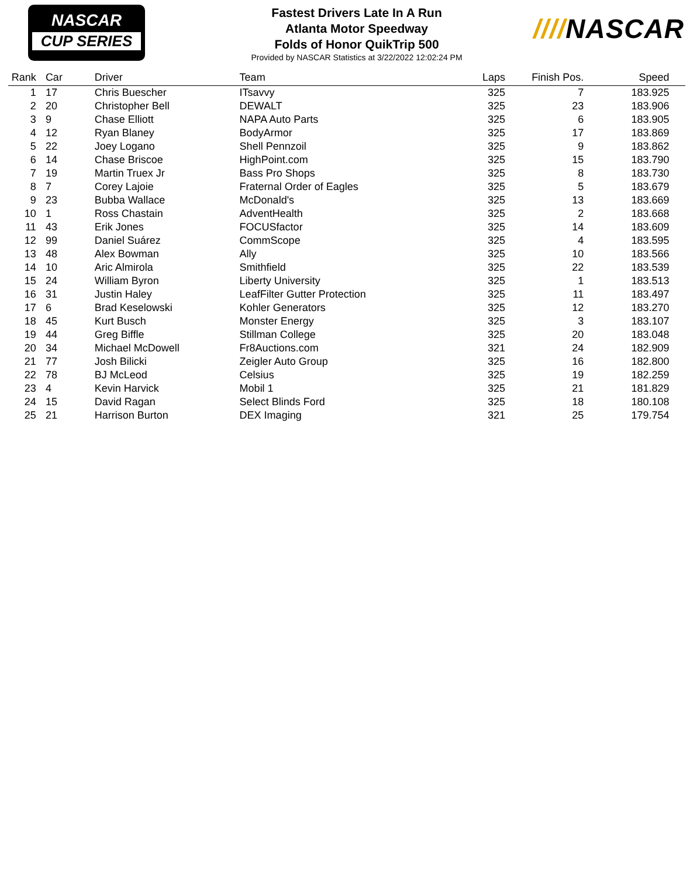NASCAR
CUP SERIES
Fastest Drivers Late In A Run
Atlanta Motor Speedway
Folds of Honor QuikTrip 500
Provided by NASCAR Statistics at 3/22/2022 12:02:24 PM
////NASCAR
| Rank | Car | Driver | Team | Laps | Finish Pos. | Speed | |
| --- | --- | --- | --- | --- | --- | --- | --- |
| 1 | 17 | Chris Buescher | ITsavvy | 325 | 7 | 183.925 | |
| 2 | 20 | Christopher Bell | DEWALT | 325 | 23 | 183.906 | |
| 3 | 9 | Chase Elliott | NAPA Auto Parts | 325 | 6 | 183.905 | |
| 4 | 12 | Ryan Blaney | BodyArmor | 325 | 17 | 183.869 | |
| 5 | 22 | Joey Logano | Shell Pennzoil | 325 | 9 | 183.862 | |
| 6 | 14 | Chase Briscoe | HighPoint.com | 325 | 15 | 183.790 | |
| 7 | 19 | Martin Truex Jr | Bass Pro Shops | 325 | 8 | 183.730 | |
| 8 | 7 | Corey Lajoie | Fraternal Order of Eagles | 325 | 5 | 183.679 | |
| 9 | 23 | Bubba Wallace | McDonald's | 325 | 13 | 183.669 | |
| 10 | 1 | Ross Chastain | AdventHealth | 325 | 2 | 183.668 | |
| 11 | 43 | Erik Jones | FOCUSfactor | 325 | 14 | 183.609 | |
| 12 | 99 | Daniel Suárez | CommScope | 325 | 4 | 183.595 | |
| 13 | 48 | Alex Bowman | Ally | 325 | 10 | 183.566 | |
| 14 | 10 | Aric Almirola | Smithfield | 325 | 22 | 183.539 | |
| 15 | 24 | William Byron | Liberty University | 325 | 1 | 183.513 | |
| 16 | 31 | Justin Haley | LeafFilter Gutter Protection | 325 | 11 | 183.497 | |
| 17 | 6 | Brad Keselowski | Kohler Generators | 325 | 12 | 183.270 | |
| 18 | 45 | Kurt Busch | Monster Energy | 325 | 3 | 183.107 | |
| 19 | 44 | Greg Biffle | Stillman College | 325 | 20 | 183.048 | |
| 20 | 34 | Michael McDowell | Fr8Auctions.com | 321 | 24 | 182.909 | |
| 21 | 77 | Josh Bilicki | Zeigler Auto Group | 325 | 16 | 182.800 | |
| 22 | 78 | BJ McLeod | Celsius | 325 | 19 | 182.259 | |
| 23 | 4 | Kevin Harvick | Mobil 1 | 325 | 21 | 181.829 | |
| 24 | 15 | David Ragan | Select Blinds Ford | 325 | 18 | 180.108 | |
| 25 | 21 | Harrison Burton | DEX Imaging | 321 | 25 | 179.754 | |